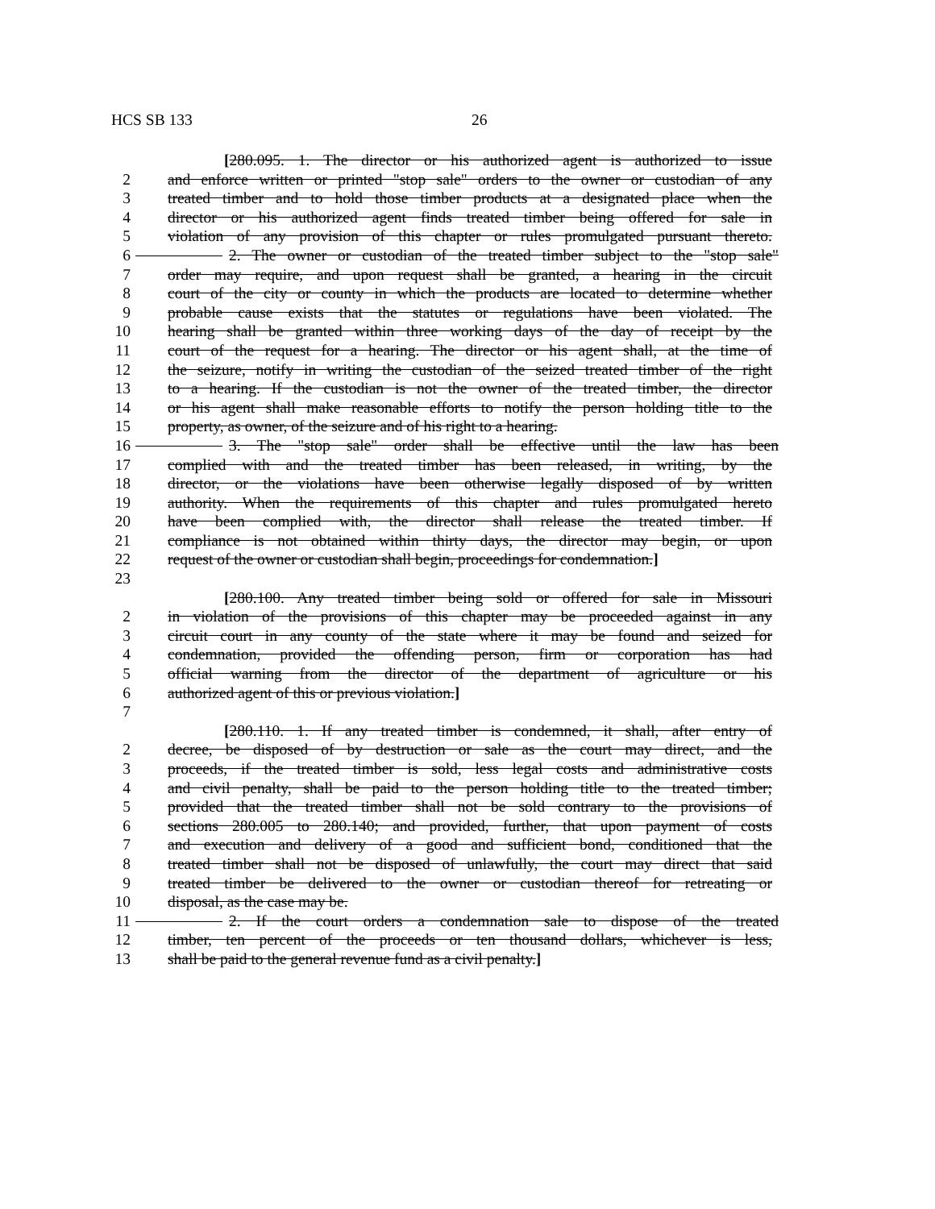HCS SB 133 26
[280.095. 1. The director or his authorized agent is authorized to issue
2 and enforce written or printed "stop sale" orders to the owner or custodian of any
3 treated timber and to hold those timber products at a designated place when the
4 director or his authorized agent finds treated timber being offered for sale in
5 violation of any provision of this chapter or rules promulgated pursuant thereto.
6 2. The owner or custodian of the treated timber subject to the "stop sale"
7 order may require, and upon request shall be granted, a hearing in the circuit
8 court of the city or county in which the products are located to determine whether
9 probable cause exists that the statutes or regulations have been violated. The
10 hearing shall be granted within three working days of the day of receipt by the
11 court of the request for a hearing. The director or his agent shall, at the time of
12 the seizure, notify in writing the custodian of the seized treated timber of the right
13 to a hearing. If the custodian is not the owner of the treated timber, the director
14 or his agent shall make reasonable efforts to notify the person holding title to the
15 property, as owner, of the seizure and of his right to a hearing.
16 3. The "stop sale" order shall be effective until the law has been
17 complied with and the treated timber has been released, in writing, by the
18 director, or the violations have been otherwise legally disposed of by written
19 authority. When the requirements of this chapter and rules promulgated hereto
20 have been complied with, the director shall release the treated timber. If
21 compliance is not obtained within thirty days, the director may begin, or upon
22 request of the owner or custodian shall begin, proceedings for condemnation.]
23
[280.100. Any treated timber being sold or offered for sale in Missouri
2 in violation of the provisions of this chapter may be proceeded against in any
3 circuit court in any county of the state where it may be found and seized for
4 condemnation, provided the offending person, firm or corporation has had
5 official warning from the director of the department of agriculture or his
6 authorized agent of this or previous violation.]
7
[280.110. 1. If any treated timber is condemned, it shall, after entry of
2 decree, be disposed of by destruction or sale as the court may direct, and the
3 proceeds, if the treated timber is sold, less legal costs and administrative costs
4 and civil penalty, shall be paid to the person holding title to the treated timber;
5 provided that the treated timber shall not be sold contrary to the provisions of
6 sections 280.005 to 280.140; and provided, further, that upon payment of costs
7 and execution and delivery of a good and sufficient bond, conditioned that the
8 treated timber shall not be disposed of unlawfully, the court may direct that said
9 treated timber be delivered to the owner or custodian thereof for retreating or
10 disposal, as the case may be.
11 2. If the court orders a condemnation sale to dispose of the treated
12 timber, ten percent of the proceeds or ten thousand dollars, whichever is less,
13 shall be paid to the general revenue fund as a civil penalty.]